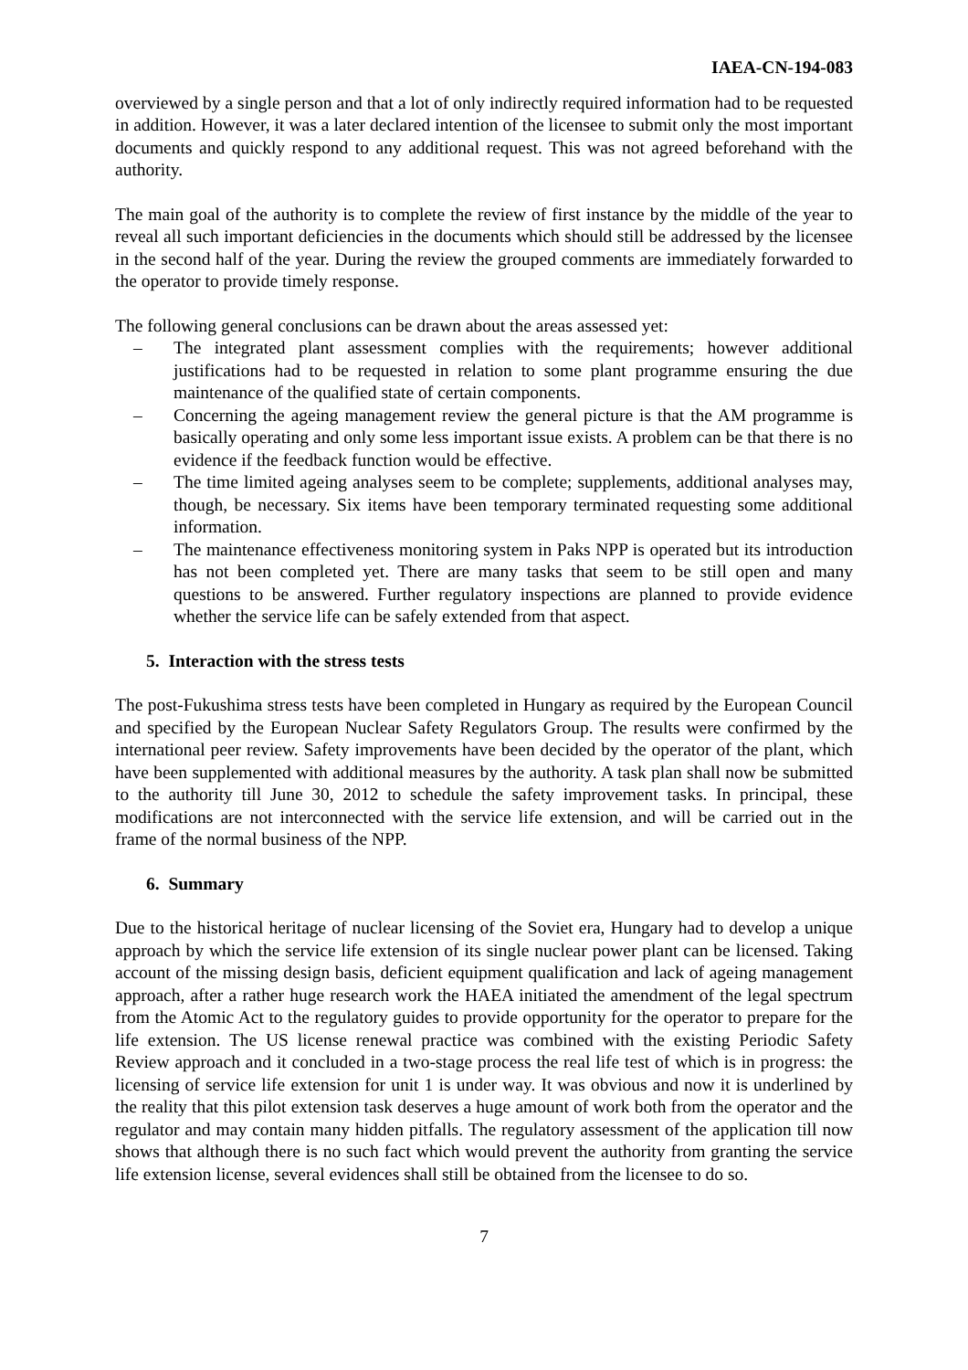IAEA-CN-194-083
overviewed by a single person and that a lot of only indirectly required information had to be requested in addition. However, it was a later declared intention of the licensee to submit only the most important documents and quickly respond to any additional request. This was not agreed beforehand with the authority.
The main goal of the authority is to complete the review of first instance by the middle of the year to reveal all such important deficiencies in the documents which should still be addressed by the licensee in the second half of the year. During the review the grouped comments are immediately forwarded to the operator to provide timely response.
The following general conclusions can be drawn about the areas assessed yet:
– The integrated plant assessment complies with the requirements; however additional justifications had to be requested in relation to some plant programme ensuring the due maintenance of the qualified state of certain components.
– Concerning the ageing management review the general picture is that the AM programme is basically operating and only some less important issue exists. A problem can be that there is no evidence if the feedback function would be effective.
– The time limited ageing analyses seem to be complete; supplements, additional analyses may, though, be necessary. Six items have been temporary terminated requesting some additional information.
– The maintenance effectiveness monitoring system in Paks NPP is operated but its introduction has not been completed yet. There are many tasks that seem to be still open and many questions to be answered. Further regulatory inspections are planned to provide evidence whether the service life can be safely extended from that aspect.
5. Interaction with the stress tests
The post-Fukushima stress tests have been completed in Hungary as required by the European Council and specified by the European Nuclear Safety Regulators Group. The results were confirmed by the international peer review. Safety improvements have been decided by the operator of the plant, which have been supplemented with additional measures by the authority. A task plan shall now be submitted to the authority till June 30, 2012 to schedule the safety improvement tasks. In principal, these modifications are not interconnected with the service life extension, and will be carried out in the frame of the normal business of the NPP.
6. Summary
Due to the historical heritage of nuclear licensing of the Soviet era, Hungary had to develop a unique approach by which the service life extension of its single nuclear power plant can be licensed. Taking account of the missing design basis, deficient equipment qualification and lack of ageing management approach, after a rather huge research work the HAEA initiated the amendment of the legal spectrum from the Atomic Act to the regulatory guides to provide opportunity for the operator to prepare for the life extension. The US license renewal practice was combined with the existing Periodic Safety Review approach and it concluded in a two-stage process the real life test of which is in progress: the licensing of service life extension for unit 1 is under way. It was obvious and now it is underlined by the reality that this pilot extension task deserves a huge amount of work both from the operator and the regulator and may contain many hidden pitfalls. The regulatory assessment of the application till now shows that although there is no such fact which would prevent the authority from granting the service life extension license, several evidences shall still be obtained from the licensee to do so.
7